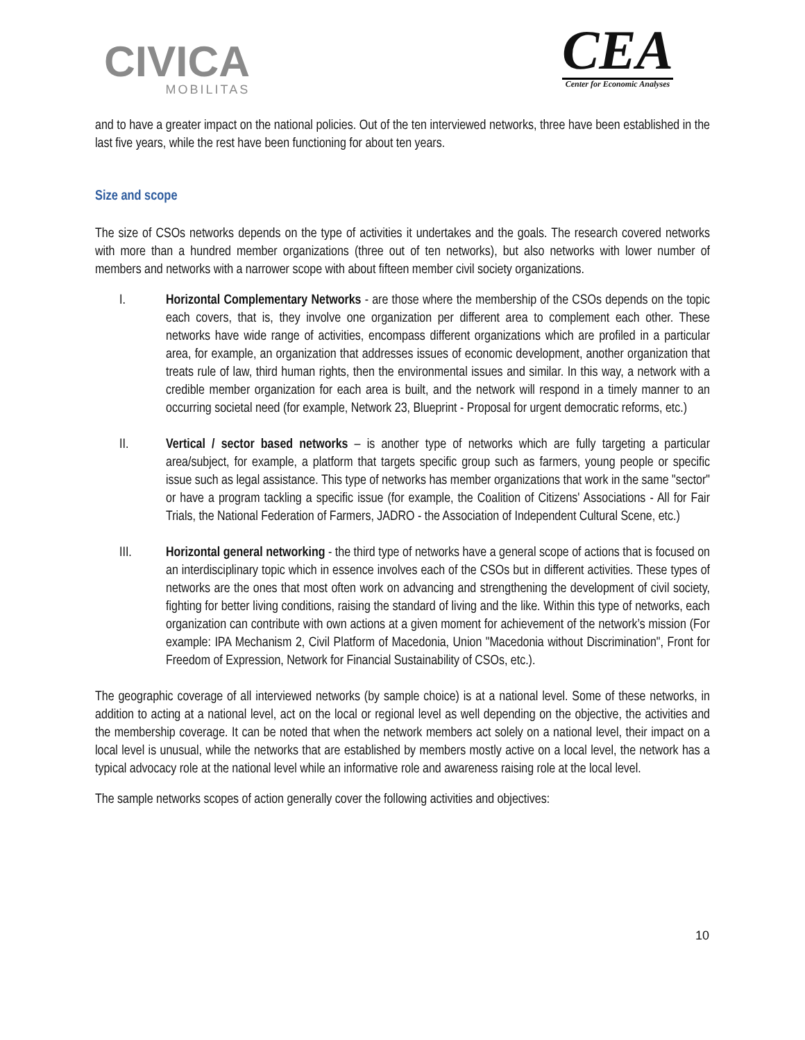CIVICA
MOBILITAS
CEA
Center for Economic Analyses
and to have a greater impact on the national policies. Out of the ten interviewed networks, three have been established in the last five years, while the rest have been functioning for about ten years.
Size and scope
The size of CSOs networks depends on the type of activities it undertakes and the goals. The research covered networks with more than a hundred member organizations (three out of ten networks), but also networks with lower number of members and networks with a narrower scope with about fifteen member civil society organizations.
I. Horizontal Complementary Networks - are those where the membership of the CSOs depends on the topic each covers, that is, they involve one organization per different area to complement each other. These networks have wide range of activities, encompass different organizations which are profiled in a particular area, for example, an organization that addresses issues of economic development, another organization that treats rule of law, third human rights, then the environmental issues and similar. In this way, a network with a credible member organization for each area is built, and the network will respond in a timely manner to an occurring societal need (for example, Network 23, Blueprint - Proposal for urgent democratic reforms, etc.)
II. Vertical / sector based networks – is another type of networks which are fully targeting a particular area/subject, for example, a platform that targets specific group such as farmers, young people or specific issue such as legal assistance. This type of networks has member organizations that work in the same "sector" or have a program tackling a specific issue (for example, the Coalition of Citizens' Associations - All for Fair Trials, the National Federation of Farmers, JADRO - the Association of Independent Cultural Scene, etc.)
III. Horizontal general networking - the third type of networks have a general scope of actions that is focused on an interdisciplinary topic which in essence involves each of the CSOs but in different activities. These types of networks are the ones that most often work on advancing and strengthening the development of civil society, fighting for better living conditions, raising the standard of living and the like. Within this type of networks, each organization can contribute with own actions at a given moment for achievement of the network’s mission (For example: IPA Mechanism 2, Civil Platform of Macedonia, Union "Macedonia without Discrimination", Front for Freedom of Expression, Network for Financial Sustainability of CSOs, etc.).
The geographic coverage of all interviewed networks (by sample choice) is at a national level. Some of these networks, in addition to acting at a national level, act on the local or regional level as well depending on the objective, the activities and the membership coverage. It can be noted that when the network members act solely on a national level, their impact on a local level is unusual, while the networks that are established by members mostly active on a local level, the network has a typical advocacy role at the national level while an informative role and awareness raising role at the local level.
The sample networks scopes of action generally cover the following activities and objectives:
10